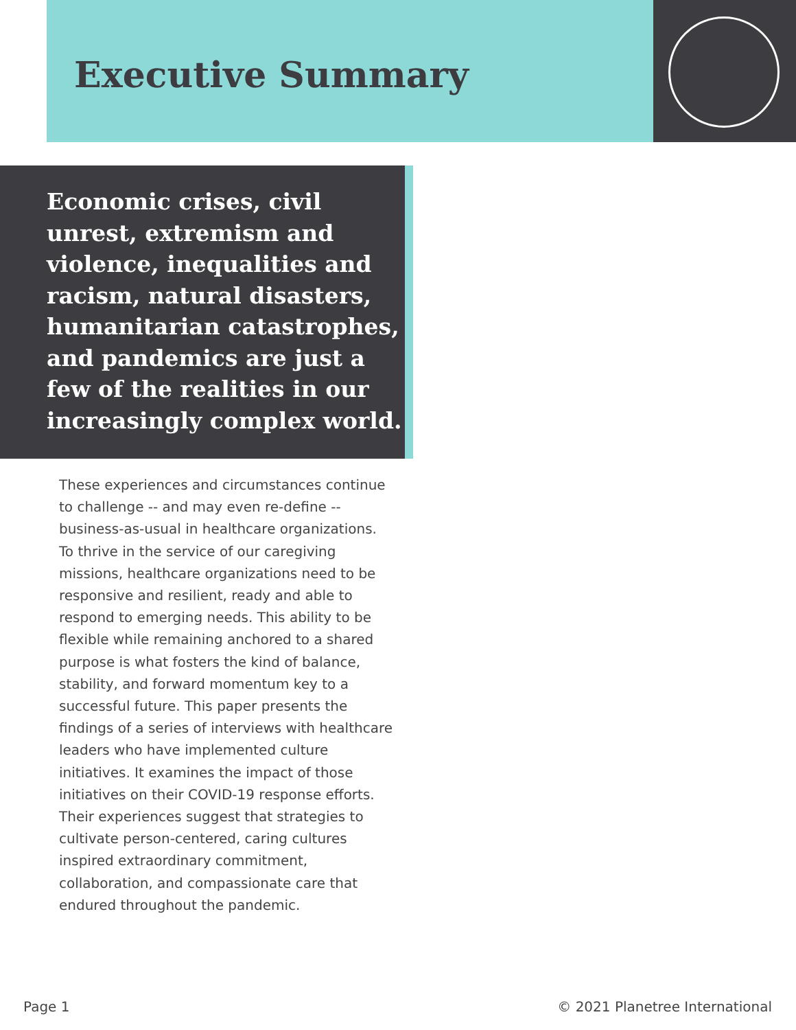Executive Summary
Economic crises, civil unrest, extremism and violence, inequalities and racism, natural disasters, humanitarian catastrophes, and pandemics are just a few of the realities in our increasingly complex world.
These experiences and circumstances continue to challenge -- and may even re-define -- business-as-usual in healthcare organizations. To thrive in the service of our caregiving missions, healthcare organizations need to be responsive and resilient, ready and able to respond to emerging needs. This ability to be flexible while remaining anchored to a shared purpose is what fosters the kind of balance, stability, and forward momentum key to a successful future. This paper presents the findings of a series of interviews with healthcare leaders who have implemented culture initiatives. It examines the impact of those initiatives on their COVID-19 response efforts. Their experiences suggest that strategies to cultivate person-centered, caring cultures inspired extraordinary commitment, collaboration, and compassionate care that endured throughout the pandemic.
Page 1 © 2021 Planetree International